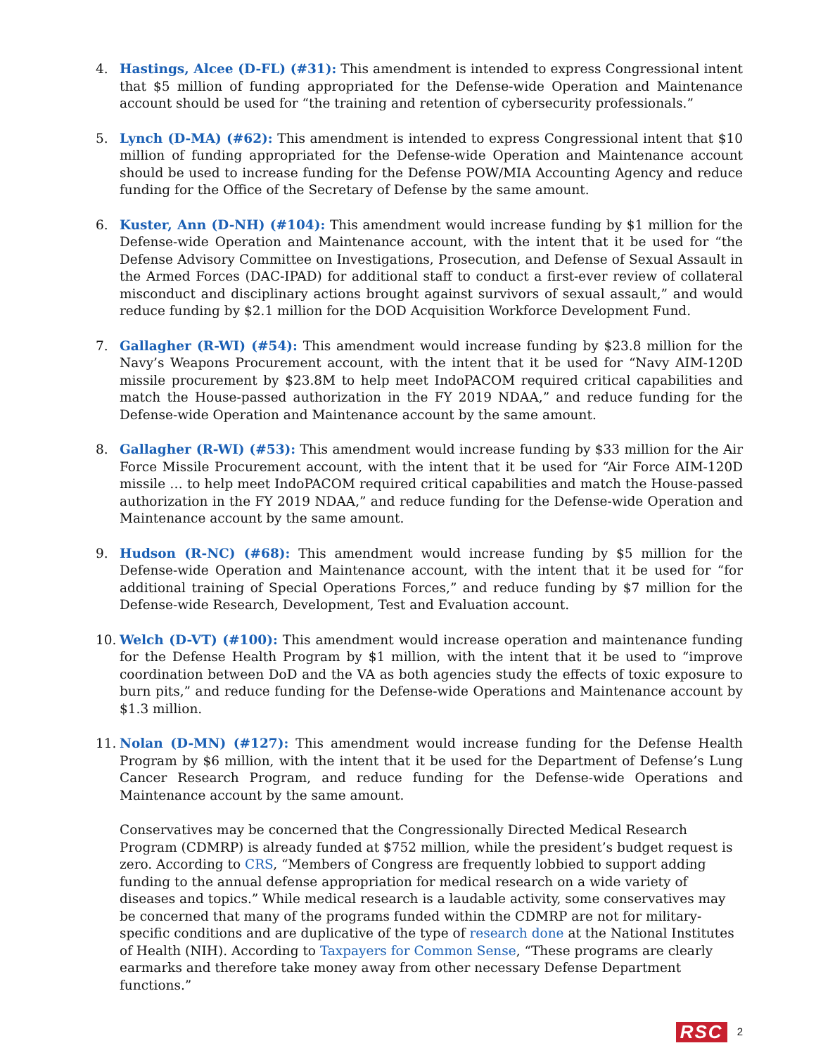4. Hastings, Alcee (D-FL) (#31): This amendment is intended to express Congressional intent that $5 million of funding appropriated for the Defense-wide Operation and Maintenance account should be used for “the training and retention of cybersecurity professionals.”
5. Lynch (D-MA) (#62): This amendment is intended to express Congressional intent that $10 million of funding appropriated for the Defense-wide Operation and Maintenance account should be used to increase funding for the Defense POW/MIA Accounting Agency and reduce funding for the Office of the Secretary of Defense by the same amount.
6. Kuster, Ann (D-NH) (#104): This amendment would increase funding by $1 million for the Defense-wide Operation and Maintenance account, with the intent that it be used for “the Defense Advisory Committee on Investigations, Prosecution, and Defense of Sexual Assault in the Armed Forces (DAC-IPAD) for additional staff to conduct a first-ever review of collateral misconduct and disciplinary actions brought against survivors of sexual assault,” and would reduce funding by $2.1 million for the DOD Acquisition Workforce Development Fund.
7. Gallagher (R-WI) (#54): This amendment would increase funding by $23.8 million for the Navy’s Weapons Procurement account, with the intent that it be used for “Navy AIM-120D missile procurement by $23.8M to help meet IndoPACOM required critical capabilities and match the House-passed authorization in the FY 2019 NDAA,” and reduce funding for the Defense-wide Operation and Maintenance account by the same amount.
8. Gallagher (R-WI) (#53): This amendment would increase funding by $33 million for the Air Force Missile Procurement account, with the intent that it be used for “Air Force AIM-120D missile … to help meet IndoPACOM required critical capabilities and match the House-passed authorization in the FY 2019 NDAA,” and reduce funding for the Defense-wide Operation and Maintenance account by the same amount.
9. Hudson (R-NC) (#68): This amendment would increase funding by $5 million for the Defense-wide Operation and Maintenance account, with the intent that it be used for “for additional training of Special Operations Forces,” and reduce funding by $7 million for the Defense-wide Research, Development, Test and Evaluation account.
10. Welch (D-VT) (#100): This amendment would increase operation and maintenance funding for the Defense Health Program by $1 million, with the intent that it be used to “improve coordination between DoD and the VA as both agencies study the effects of toxic exposure to burn pits,” and reduce funding for the Defense-wide Operations and Maintenance account by $1.3 million.
11. Nolan (D-MN) (#127): This amendment would increase funding for the Defense Health Program by $6 million, with the intent that it be used for the Department of Defense’s Lung Cancer Research Program, and reduce funding for the Defense-wide Operations and Maintenance account by the same amount.
Conservatives may be concerned that the Congressionally Directed Medical Research Program (CDMRP) is already funded at $752 million, while the president’s budget request is zero. According to CRS, “Members of Congress are frequently lobbied to support adding funding to the annual defense appropriation for medical research on a wide variety of diseases and topics.” While medical research is a laudable activity, some conservatives may be concerned that many of the programs funded within the CDMRP are not for military-specific conditions and are duplicative of the type of research done at the National Institutes of Health (NIH). According to Taxpayers for Common Sense, “These programs are clearly earmarks and therefore take money away from other necessary Defense Department functions.”
RSC 2